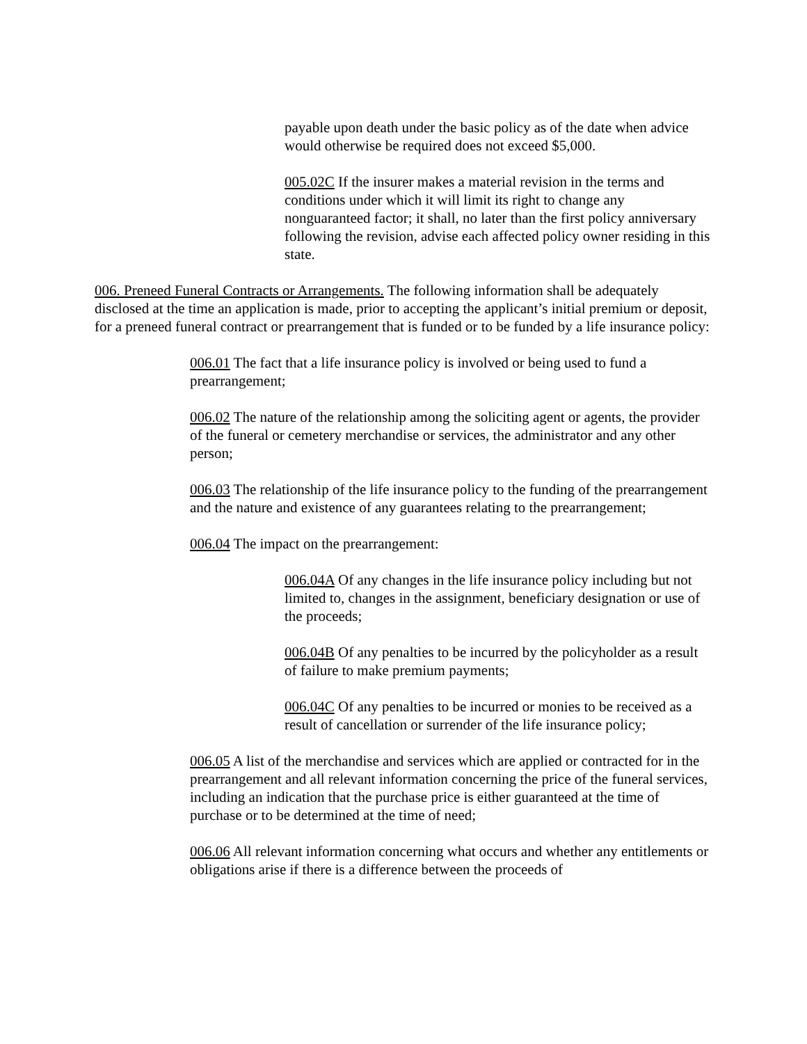payable upon death under the basic policy as of the date when advice would otherwise be required does not exceed $5,000.
005.02C If the insurer makes a material revision in the terms and conditions under which it will limit its right to change any nonguaranteed factor; it shall, no later than the first policy anniversary following the revision, advise each affected policy owner residing in this state.
006. Preneed Funeral Contracts or Arrangements. The following information shall be adequately disclosed at the time an application is made, prior to accepting the applicant’s initial premium or deposit, for a preneed funeral contract or prearrangement that is funded or to be funded by a life insurance policy:
006.01 The fact that a life insurance policy is involved or being used to fund a prearrangement;
006.02 The nature of the relationship among the soliciting agent or agents, the provider of the funeral or cemetery merchandise or services, the administrator and any other person;
006.03 The relationship of the life insurance policy to the funding of the prearrangement and the nature and existence of any guarantees relating to the prearrangement;
006.04 The impact on the prearrangement:
006.04A Of any changes in the life insurance policy including but not limited to, changes in the assignment, beneficiary designation or use of the proceeds;
006.04B Of any penalties to be incurred by the policyholder as a result of failure to make premium payments;
006.04C Of any penalties to be incurred or monies to be received as a result of cancellation or surrender of the life insurance policy;
006.05 A list of the merchandise and services which are applied or contracted for in the prearrangement and all relevant information concerning the price of the funeral services, including an indication that the purchase price is either guaranteed at the time of purchase or to be determined at the time of need;
006.06 All relevant information concerning what occurs and whether any entitlements or obligations arise if there is a difference between the proceeds of